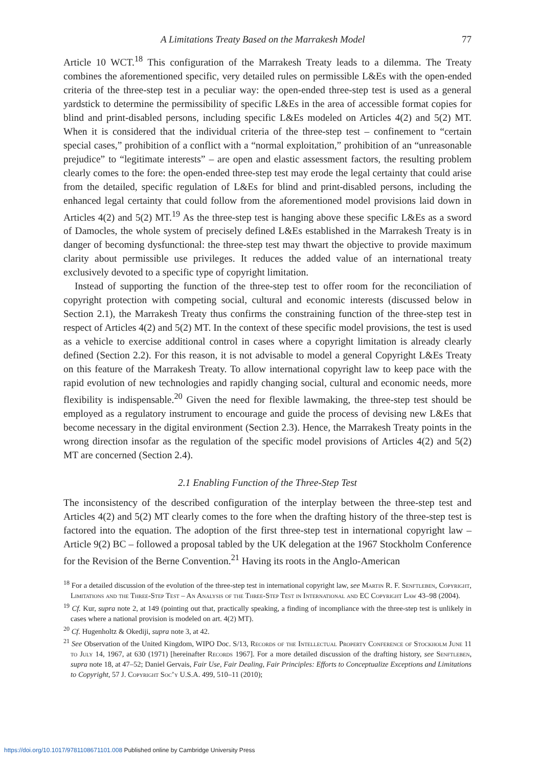A Limitations Treaty Based on the Marrakesh Model 77
Article 10 WCT.<sup>18</sup> This configuration of the Marrakesh Treaty leads to a dilemma. The Treaty combines the aforementioned specific, very detailed rules on permissible L&Es with the open-ended criteria of the three-step test in a peculiar way: the open-ended three-step test is used as a general yardstick to determine the permissibility of specific L&Es in the area of accessible format copies for blind and print-disabled persons, including specific L&Es modeled on Articles 4(2) and 5(2) MT. When it is considered that the individual criteria of the three-step test – confinement to “certain special cases,” prohibition of a conflict with a “normal exploitation,” prohibition of an “unreasonable prejudice” to “legitimate interests” – are open and elastic assessment factors, the resulting problem clearly comes to the fore: the open-ended three-step test may erode the legal certainty that could arise from the detailed, specific regulation of L&Es for blind and print-disabled persons, including the enhanced legal certainty that could follow from the aforementioned model provisions laid down in Articles 4(2) and 5(2) MT.<sup>19</sup> As the three-step test is hanging above these specific L&Es as a sword of Damocles, the whole system of precisely defined L&Es established in the Marrakesh Treaty is in danger of becoming dysfunctional: the three-step test may thwart the objective to provide maximum clarity about permissible use privileges. It reduces the added value of an international treaty exclusively devoted to a specific type of copyright limitation.
Instead of supporting the function of the three-step test to offer room for the reconciliation of copyright protection with competing social, cultural and economic interests (discussed below in Section 2.1), the Marrakesh Treaty thus confirms the constraining function of the three-step test in respect of Articles 4(2) and 5(2) MT. In the context of these specific model provisions, the test is used as a vehicle to exercise additional control in cases where a copyright limitation is already clearly defined (Section 2.2). For this reason, it is not advisable to model a general Copyright L&Es Treaty on this feature of the Marrakesh Treaty. To allow international copyright law to keep pace with the rapid evolution of new technologies and rapidly changing social, cultural and economic needs, more flexibility is indispensable.<sup>20</sup> Given the need for flexible lawmaking, the three-step test should be employed as a regulatory instrument to encourage and guide the process of devising new L&Es that become necessary in the digital environment (Section 2.3). Hence, the Marrakesh Treaty points in the wrong direction insofar as the regulation of the specific model provisions of Articles 4(2) and 5(2) MT are concerned (Section 2.4).
2.1 Enabling Function of the Three-Step Test
The inconsistency of the described configuration of the interplay between the three-step test and Articles 4(2) and 5(2) MT clearly comes to the fore when the drafting history of the three-step test is factored into the equation. The adoption of the first three-step test in international copyright law – Article 9(2) BC – followed a proposal tabled by the UK delegation at the 1967 Stockholm Conference for the Revision of the Berne Convention.<sup>21</sup> Having its roots in the Anglo-American
<sup>18</sup> For a detailed discussion of the evolution of the three-step test in international copyright law, see Martin R. F. Senftleben, Copyright, Limitations and the Three-Step Test – An Analysis of the Three-Step Test in International and EC Copyright Law 43–98 (2004).
<sup>19</sup> Cf. Kur, supra note 2, at 149 (pointing out that, practically speaking, a finding of incompliance with the three-step test is unlikely in cases where a national provision is modeled on art. 4(2) MT).
<sup>20</sup> Cf. Hugenholtz & Okediji, supra note 3, at 42.
<sup>21</sup> See Observation of the United Kingdom, WIPO Doc. S/13, Records of the Intellectual Property Conference of Stockholm June 11 to July 14, 1967, at 630 (1971) [hereinafter Records 1967]. For a more detailed discussion of the drafting history, see Senftleben, supra note 18, at 47–52; Daniel Gervais, Fair Use, Fair Dealing, Fair Principles: Efforts to Conceptualize Exceptions and Limitations to Copyright, 57 J. Copyright Soc’y U.S.A. 499, 510–11 (2010);
https://doi.org/10.1017/9781108671101.008 Published online by Cambridge University Press